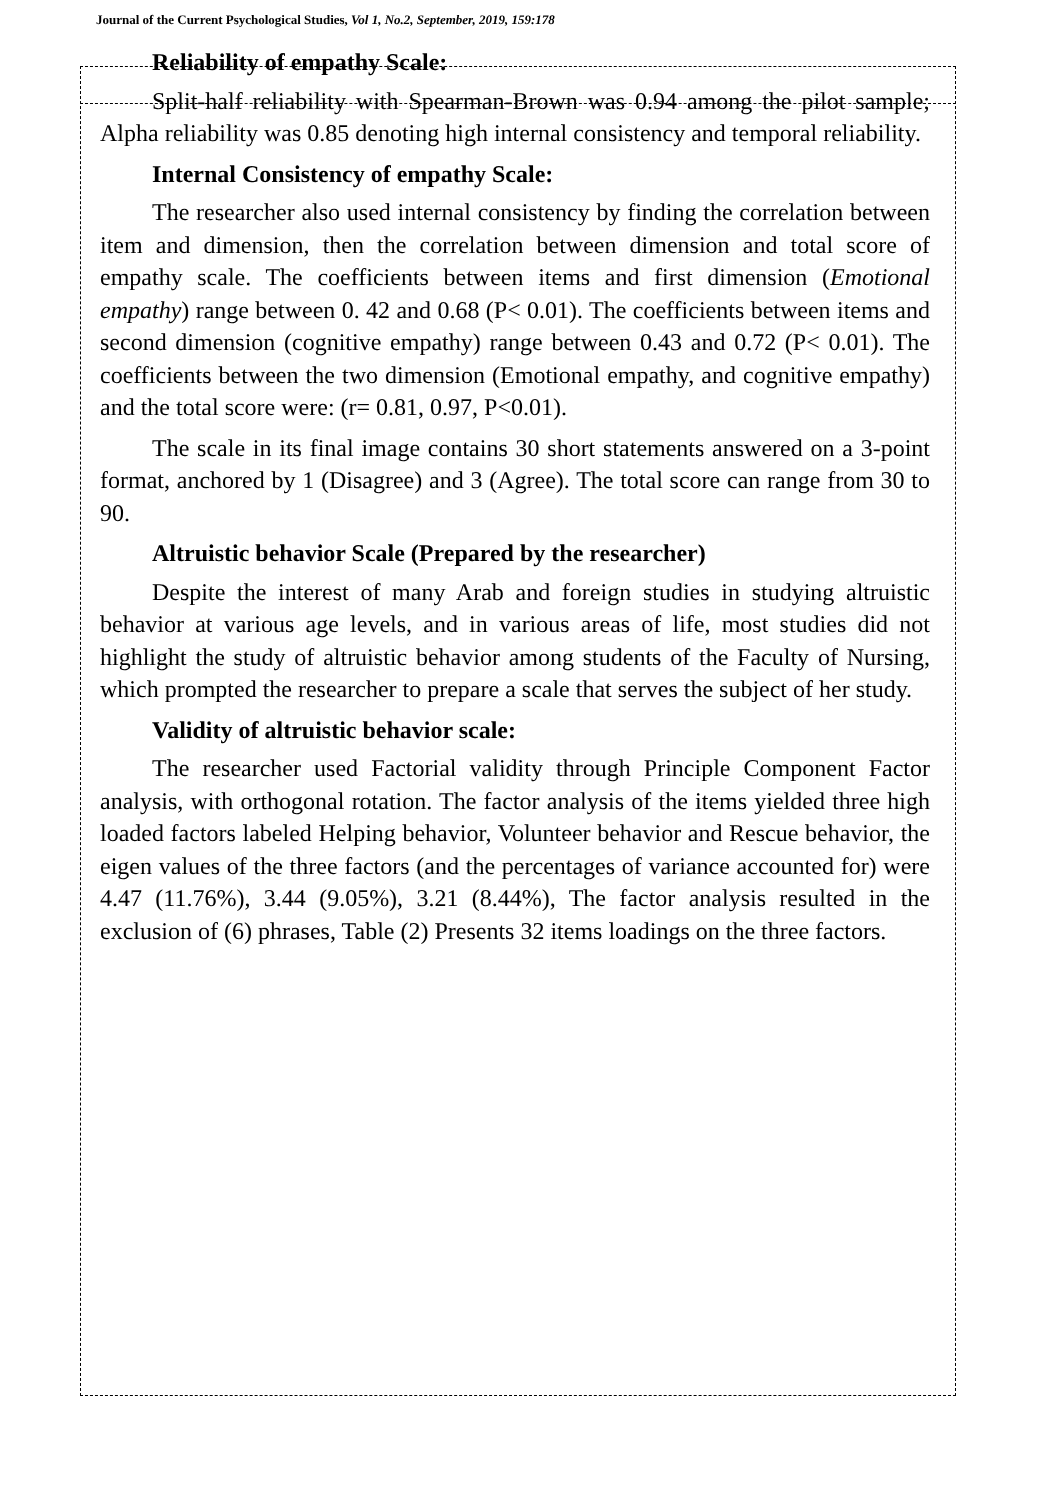Journal of the Current Psychological Studies, Vol 1, No.2, September, 2019, 159:178
Reliability of empathy Scale:
Split-half reliability with Spearman-Brown was 0.94 among the pilot sample; Alpha reliability was 0.85 denoting high internal consistency and temporal reliability.
Internal Consistency of empathy Scale:
The researcher also used internal consistency by finding the correlation between item and dimension, then the correlation between dimension and total score of empathy scale. The coefficients between items and first dimension (Emotional empathy) range between 0. 42 and 0.68 (P< 0.01). The coefficients between items and second dimension (cognitive empathy) range between 0.43 and 0.72 (P< 0.01). The coefficients between the two dimension (Emotional empathy, and cognitive empathy) and the total score were: (r= 0.81, 0.97, P<0.01).
The scale in its final image contains 30 short statements answered on a 3-point format, anchored by 1 (Disagree) and 3 (Agree). The total score can range from 30 to 90.
Altruistic behavior Scale (Prepared by the researcher)
Despite the interest of many Arab and foreign studies in studying altruistic behavior at various age levels, and in various areas of life, most studies did not highlight the study of altruistic behavior among students of the Faculty of Nursing, which prompted the researcher to prepare a scale that serves the subject of her study.
Validity of altruistic behavior scale:
The researcher used Factorial validity through Principle Component Factor analysis, with orthogonal rotation. The factor analysis of the items yielded three high loaded factors labeled Helping behavior, Volunteer behavior and Rescue behavior, the eigen values of the three factors (and the percentages of variance accounted for) were 4.47 (11.76%), 3.44 (9.05%), 3.21 (8.44%), The factor analysis resulted in the exclusion of (6) phrases, Table (2) Presents 32 items loadings on the three factors.